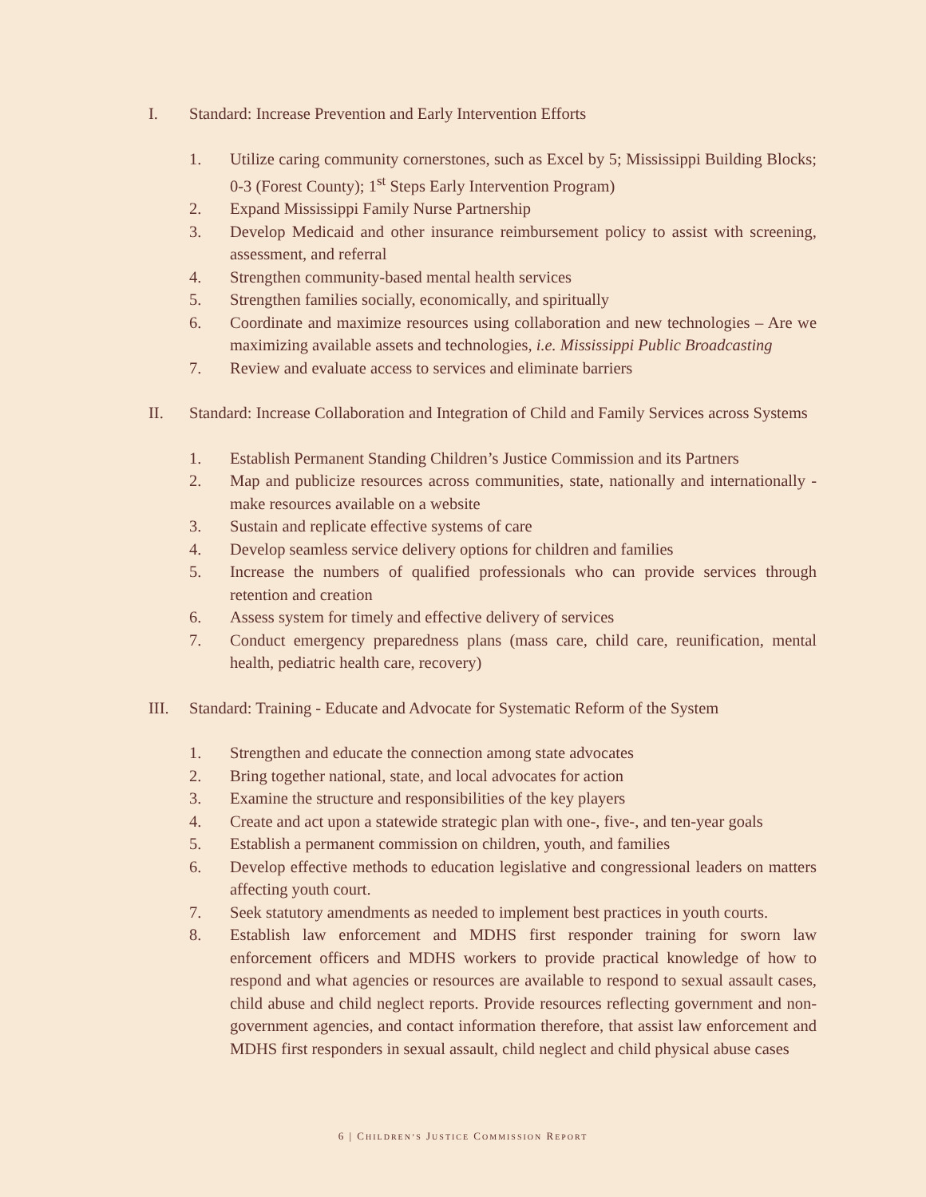I. Standard: Increase Prevention and Early Intervention Efforts
1. Utilize caring community cornerstones, such as Excel by 5; Mississippi Building Blocks; 0-3 (Forest County); 1<sup>st</sup> Steps Early Intervention Program)
2. Expand Mississippi Family Nurse Partnership
3. Develop Medicaid and other insurance reimbursement policy to assist with screening, assessment, and referral
4. Strengthen community-based mental health services
5. Strengthen families socially, economically, and spiritually
6. Coordinate and maximize resources using collaboration and new technologies – Are we maximizing available assets and technologies, i.e. Mississippi Public Broadcasting
7. Review and evaluate access to services and eliminate barriers
II. Standard: Increase Collaboration and Integration of Child and Family Services across Systems
1. Establish Permanent Standing Children’s Justice Commission and its Partners
2. Map and publicize resources across communities, state, nationally and internationally - make resources available on a website
3. Sustain and replicate effective systems of care
4. Develop seamless service delivery options for children and families
5. Increase the numbers of qualified professionals who can provide services through retention and creation
6. Assess system for timely and effective delivery of services
7. Conduct emergency preparedness plans (mass care, child care, reunification, mental health, pediatric health care, recovery)
III. Standard: Training - Educate and Advocate for Systematic Reform of the System
1. Strengthen and educate the connection among state advocates
2. Bring together national, state, and local advocates for action
3. Examine the structure and responsibilities of the key players
4. Create and act upon a statewide strategic plan with one-, five-, and ten-year goals
5. Establish a permanent commission on children, youth, and families
6. Develop effective methods to education legislative and congressional leaders on matters affecting youth court.
7. Seek statutory amendments as needed to implement best practices in youth courts.
8. Establish law enforcement and MDHS first responder training for sworn law enforcement officers and MDHS workers to provide practical knowledge of how to respond and what agencies or resources are available to respond to sexual assault cases, child abuse and child neglect reports. Provide resources reflecting government and non-government agencies, and contact information therefore, that assist law enforcement and MDHS first responders in sexual assault, child neglect and child physical abuse cases
6 | CHILDREN’S JUSTICE COMMISSION REPORT